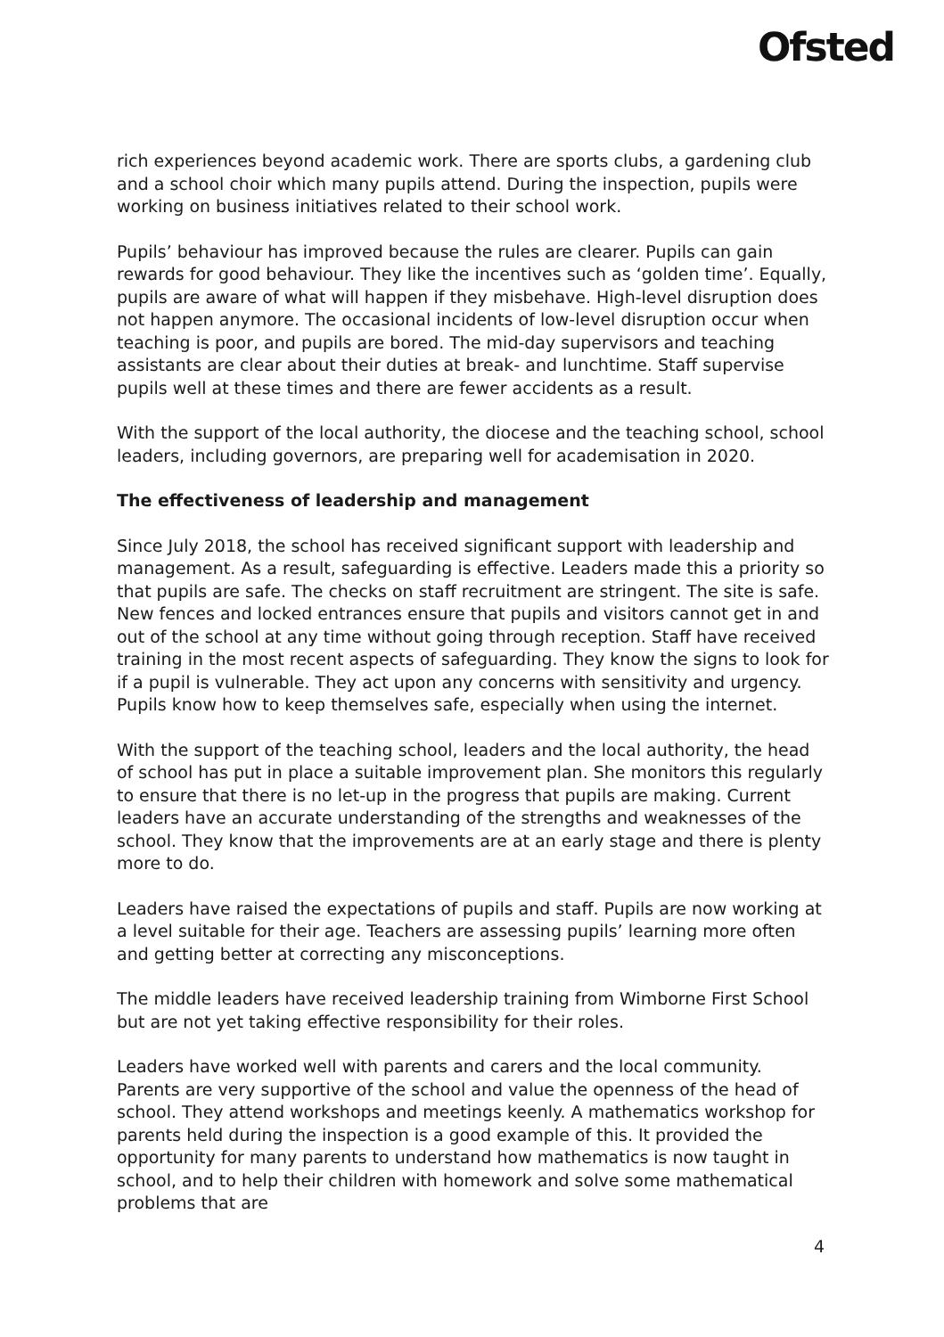Ofsted
rich experiences beyond academic work. There are sports clubs, a gardening club and a school choir which many pupils attend. During the inspection, pupils were working on business initiatives related to their school work.
Pupils’ behaviour has improved because the rules are clearer. Pupils can gain rewards for good behaviour. They like the incentives such as ‘golden time’. Equally, pupils are aware of what will happen if they misbehave. High-level disruption does not happen anymore. The occasional incidents of low-level disruption occur when teaching is poor, and pupils are bored. The mid-day supervisors and teaching assistants are clear about their duties at break- and lunchtime. Staff supervise pupils well at these times and there are fewer accidents as a result.
With the support of the local authority, the diocese and the teaching school, school leaders, including governors, are preparing well for academisation in 2020.
The effectiveness of leadership and management
Since July 2018, the school has received significant support with leadership and management. As a result, safeguarding is effective. Leaders made this a priority so that pupils are safe. The checks on staff recruitment are stringent. The site is safe. New fences and locked entrances ensure that pupils and visitors cannot get in and out of the school at any time without going through reception. Staff have received training in the most recent aspects of safeguarding. They know the signs to look for if a pupil is vulnerable. They act upon any concerns with sensitivity and urgency. Pupils know how to keep themselves safe, especially when using the internet.
With the support of the teaching school, leaders and the local authority, the head of school has put in place a suitable improvement plan. She monitors this regularly to ensure that there is no let-up in the progress that pupils are making. Current leaders have an accurate understanding of the strengths and weaknesses of the school. They know that the improvements are at an early stage and there is plenty more to do.
Leaders have raised the expectations of pupils and staff. Pupils are now working at a level suitable for their age. Teachers are assessing pupils’ learning more often and getting better at correcting any misconceptions.
The middle leaders have received leadership training from Wimborne First School but are not yet taking effective responsibility for their roles.
Leaders have worked well with parents and carers and the local community. Parents are very supportive of the school and value the openness of the head of school. They attend workshops and meetings keenly. A mathematics workshop for parents held during the inspection is a good example of this. It provided the opportunity for many parents to understand how mathematics is now taught in school, and to help their children with homework and solve some mathematical problems that are
4